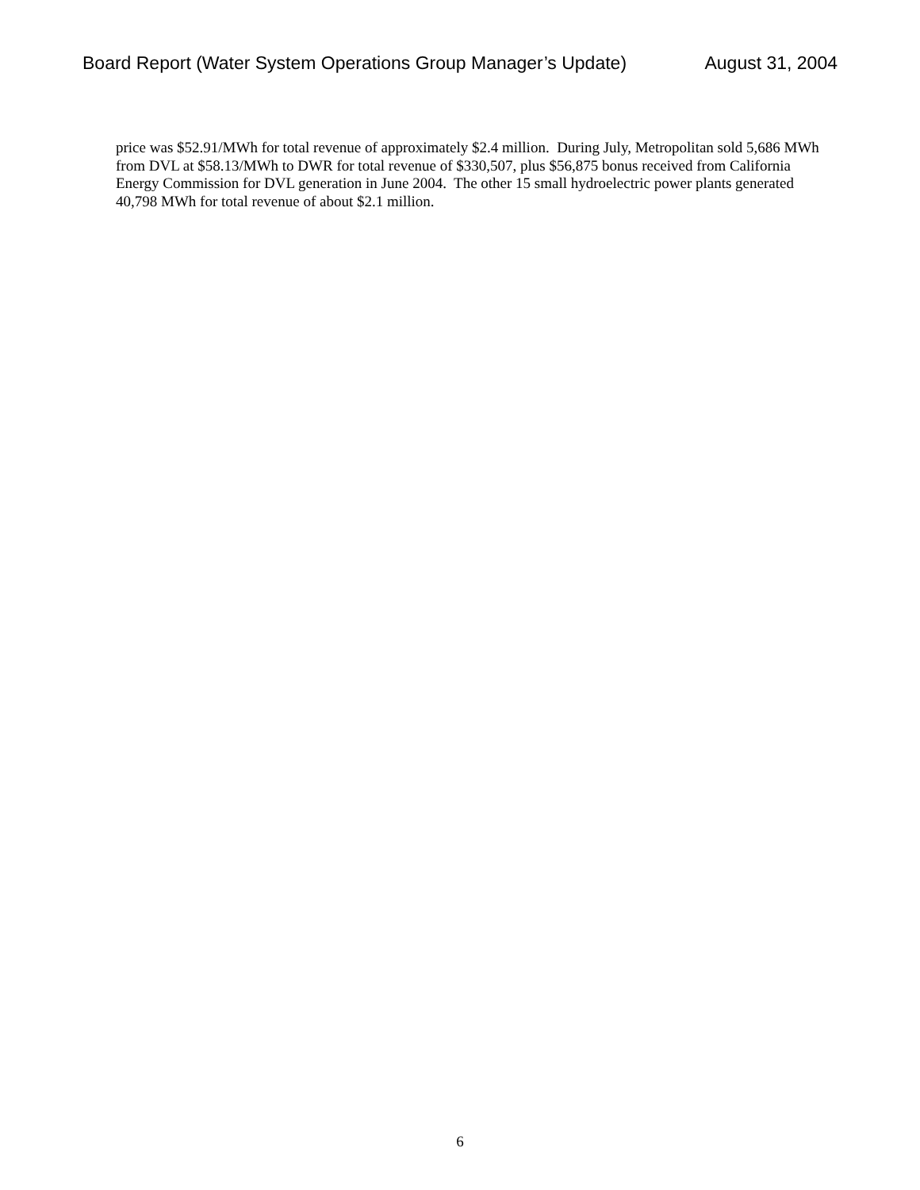Board Report (Water System Operations Group Manager’s Update) August 31, 2004
price was $52.91/MWh for total revenue of approximately $2.4 million. During July, Metropolitan sold 5,686 MWh from DVL at $58.13/MWh to DWR for total revenue of $330,507, plus $56,875 bonus received from California Energy Commission for DVL generation in June 2004. The other 15 small hydroelectric power plants generated 40,798 MWh for total revenue of about $2.1 million.
6